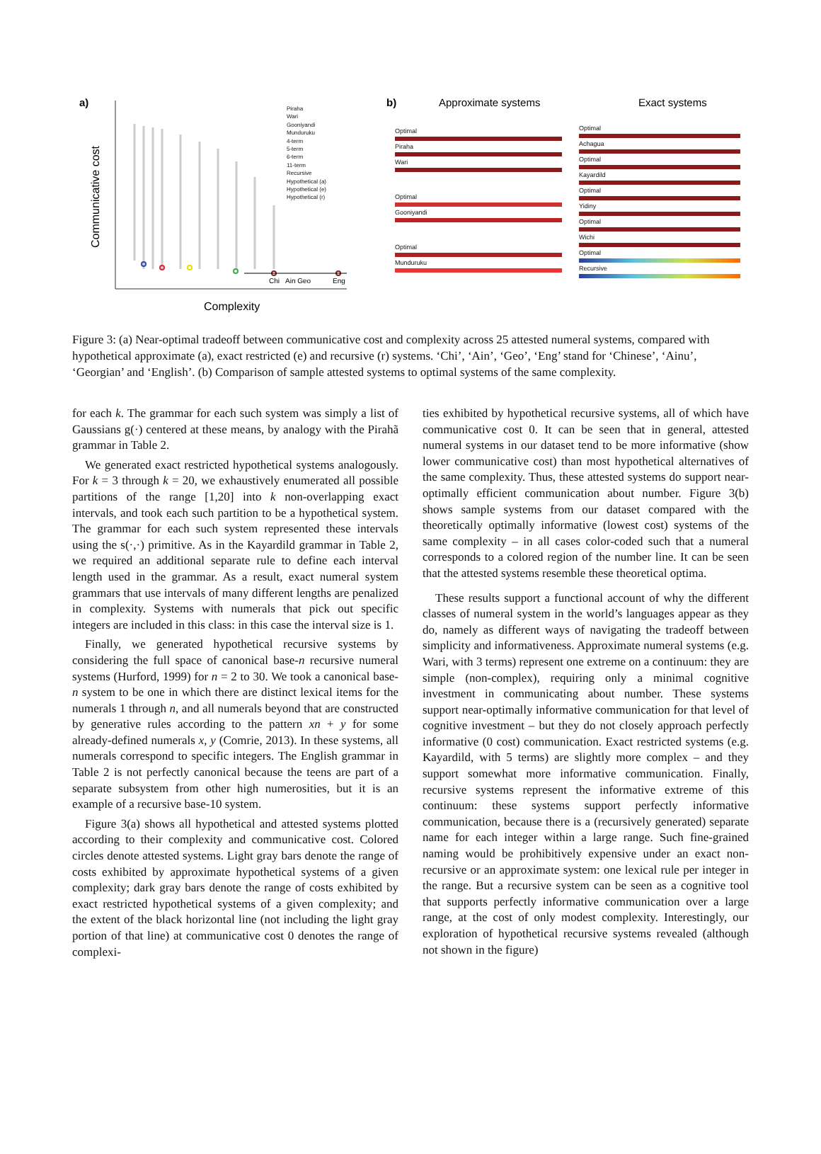a)
Communicative cost
Complexity
Chi
Ain Geo
Eng
b)
Approximate systems
Exact systems
Piraha
Wari
Gooniyandi
Munduruku
4-term
5-term
6-term
11-term
Recursive
Hypothetical (a)
Hypothetical (e)
Hypothetical (r)
Optimal
Piraha
Wari
Optimal
Gooniyandi
Optimal
Munduruku
Optimal
Achagua
Optimal
Kayardild
Optimal
Yidiny
Optimal
Wichi
Optimal
Recursive
Figure 3: (a) Near-optimal tradeoff between communicative cost and complexity across 25 attested numeral systems, compared with hypothetical approximate (a), exact restricted (e) and recursive (r) systems. ‘Chi’, ‘Ain’, ‘Geo’, ‘Eng’ stand for ‘Chinese’, ‘Ainu’, ‘Georgian’ and ‘English’. (b) Comparison of sample attested systems to optimal systems of the same complexity.
for each k. The grammar for each such system was simply a list of Gaussians g(·) centered at these means, by analogy with the Pirahã grammar in Table 2.
We generated exact restricted hypothetical systems analogously. For k = 3 through k = 20, we exhaustively enumerated all possible partitions of the range [1,20] into k non-overlapping exact intervals, and took each such partition to be a hypothetical system. The grammar for each such system represented these intervals using the s(·,·) primitive. As in the Kayardild grammar in Table 2, we required an additional separate rule to define each interval length used in the grammar. As a result, exact numeral system grammars that use intervals of many different lengths are penalized in complexity. Systems with numerals that pick out specific integers are included in this class: in this case the interval size is 1.
Finally, we generated hypothetical recursive systems by considering the full space of canonical base-n recursive numeral systems (Hurford, 1999) for n = 2 to 30. We took a canonical base-n system to be one in which there are distinct lexical items for the numerals 1 through n, and all numerals beyond that are constructed by generative rules according to the pattern xn + y for some already-defined numerals x, y (Comrie, 2013). In these systems, all numerals correspond to specific integers. The English grammar in Table 2 is not perfectly canonical because the teens are part of a separate subsystem from other high numerosities, but it is an example of a recursive base-10 system.
Figure 3(a) shows all hypothetical and attested systems plotted according to their complexity and communicative cost. Colored circles denote attested systems. Light gray bars denote the range of costs exhibited by approximate hypothetical systems of a given complexity; dark gray bars denote the range of costs exhibited by exact restricted hypothetical systems of a given complexity; and the extent of the black horizontal line (not including the light gray portion of that line) at communicative cost 0 denotes the range of complexi-
ties exhibited by hypothetical recursive systems, all of which have communicative cost 0. It can be seen that in general, attested numeral systems in our dataset tend to be more informative (show lower communicative cost) than most hypothetical alternatives of the same complexity. Thus, these attested systems do support near-optimally efficient communication about number. Figure 3(b) shows sample systems from our dataset compared with the theoretically optimally informative (lowest cost) systems of the same complexity – in all cases color-coded such that a numeral corresponds to a colored region of the number line. It can be seen that the attested systems resemble these theoretical optima.
These results support a functional account of why the different classes of numeral system in the world’s languages appear as they do, namely as different ways of navigating the tradeoff between simplicity and informativeness. Approximate numeral systems (e.g. Wari, with 3 terms) represent one extreme on a continuum: they are simple (non-complex), requiring only a minimal cognitive investment in communicating about number. These systems support near-optimally informative communication for that level of cognitive investment – but they do not closely approach perfectly informative (0 cost) communication. Exact restricted systems (e.g. Kayardild, with 5 terms) are slightly more complex – and they support somewhat more informative communication. Finally, recursive systems represent the informative extreme of this continuum: these systems support perfectly informative communication, because there is a (recursively generated) separate name for each integer within a large range. Such fine-grained naming would be prohibitively expensive under an exact non-recursive or an approximate system: one lexical rule per integer in the range. But a recursive system can be seen as a cognitive tool that supports perfectly informative communication over a large range, at the cost of only modest complexity. Interestingly, our exploration of hypothetical recursive systems revealed (although not shown in the figure)